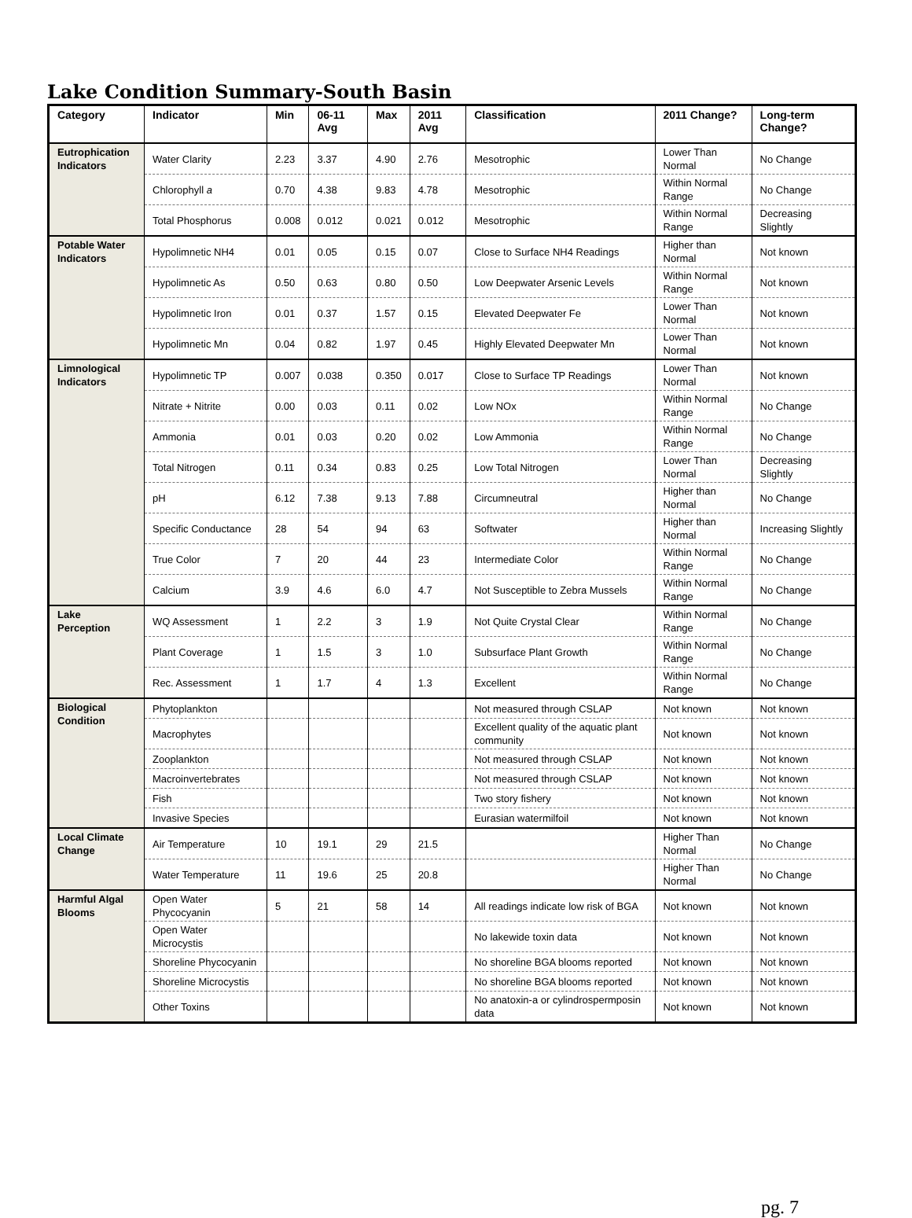Lake Condition Summary-South Basin
| Category | Indicator | Min | 06-11 Avg | Max | 2011 Avg | Classification | 2011 Change? | Long-term Change? |
| --- | --- | --- | --- | --- | --- | --- | --- | --- |
| Eutrophication Indicators | Water Clarity | 2.23 | 3.37 | 4.90 | 2.76 | Mesotrophic | Lower Than Normal | No Change |
| | Chlorophyll a | 0.70 | 4.38 | 9.83 | 4.78 | Mesotrophic | Within Normal Range | No Change |
| | Total Phosphorus | 0.008 | 0.012 | 0.021 | 0.012 | Mesotrophic | Within Normal Range | Decreasing Slightly |
| Potable Water Indicators | Hypolimnetic NH4 | 0.01 | 0.05 | 0.15 | 0.07 | Close to Surface NH4 Readings | Higher than Normal | Not known |
| | Hypolimnetic As | 0.50 | 0.63 | 0.80 | 0.50 | Low Deepwater Arsenic Levels | Within Normal Range | Not known |
| | Hypolimnetic Iron | 0.01 | 0.37 | 1.57 | 0.15 | Elevated Deepwater Fe | Lower Than Normal | Not known |
| | Hypolimnetic Mn | 0.04 | 0.82 | 1.97 | 0.45 | Highly Elevated Deepwater Mn | Lower Than Normal | Not known |
| Limnological Indicators | Hypolimnetic TP | 0.007 | 0.038 | 0.350 | 0.017 | Close to Surface TP Readings | Lower Than Normal | Not known |
| | Nitrate + Nitrite | 0.00 | 0.03 | 0.11 | 0.02 | Low NOx | Within Normal Range | No Change |
| | Ammonia | 0.01 | 0.03 | 0.20 | 0.02 | Low Ammonia | Within Normal Range | No Change |
| | Total Nitrogen | 0.11 | 0.34 | 0.83 | 0.25 | Low Total Nitrogen | Lower Than Normal | Decreasing Slightly |
| | pH | 6.12 | 7.38 | 9.13 | 7.88 | Circumneutral | Higher than Normal | No Change |
| | Specific Conductance | 28 | 54 | 94 | 63 | Softwater | Higher than Normal | Increasing Slightly |
| | True Color | 7 | 20 | 44 | 23 | Intermediate Color | Within Normal Range | No Change |
| | Calcium | 3.9 | 4.6 | 6.0 | 4.7 | Not Susceptible to Zebra Mussels | Within Normal Range | No Change |
| Lake Perception | WQ Assessment | 1 | 2.2 | 3 | 1.9 | Not Quite Crystal Clear | Within Normal Range | No Change |
| | Plant Coverage | 1 | 1.5 | 3 | 1.0 | Subsurface Plant Growth | Within Normal Range | No Change |
| | Rec. Assessment | 1 | 1.7 | 4 | 1.3 | Excellent | Within Normal Range | No Change |
| Biological Condition | Phytoplankton | | | | | Not measured through CSLAP | Not known | Not known |
| | Macrophytes | | | | | Excellent quality of the aquatic plant community | Not known | Not known |
| | Zooplankton | | | | | Not measured through CSLAP | Not known | Not known |
| | Macroinvertebrates | | | | | Not measured through CSLAP | Not known | Not known |
| | Fish | | | | | Two story fishery | Not known | Not known |
| | Invasive Species | | | | | Eurasian watermilfoil | Not known | Not known |
| Local Climate Change | Air Temperature | 10 | 19.1 | 29 | 21.5 | | Higher Than Normal | No Change |
| | Water Temperature | 11 | 19.6 | 25 | 20.8 | | Higher Than Normal | No Change |
| Harmful Algal Blooms | Open Water Phycocyanin | 5 | 21 | 58 | 14 | All readings indicate low risk of BGA | Not known | Not known |
| | Open Water Microcystis | | | | | No lakewide toxin data | Not known | Not known |
| | Shoreline Phycocyanin | | | | | No shoreline BGA blooms reported | Not known | Not known |
| | Shoreline Microcystis | | | | | No shoreline BGA blooms reported | Not known | Not known |
| | Other Toxins | | | | | No anatoxin-a or cylindrospermposin data | Not known | Not known |
pg. 7